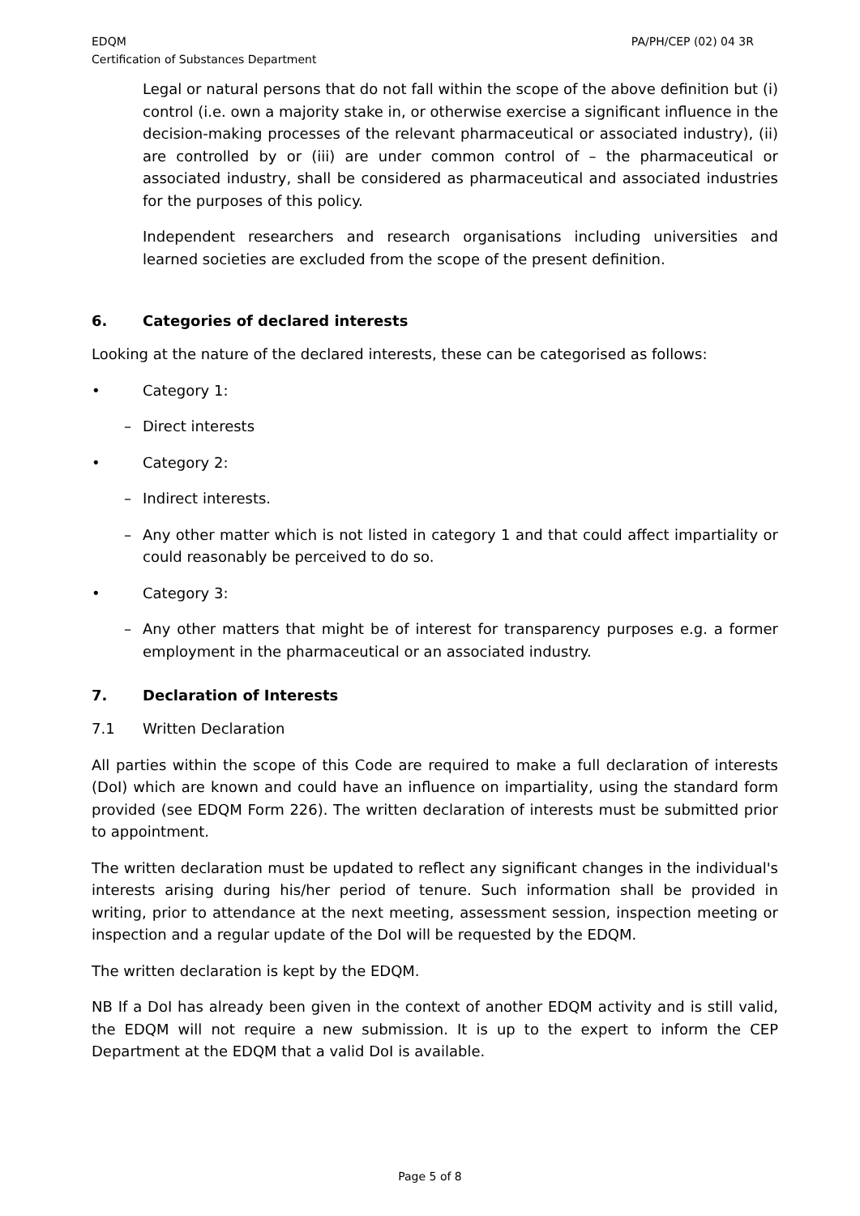EDQM
Certification of Substances Department
PA/PH/CEP (02) 04 3R
Legal or natural persons that do not fall within the scope of the above definition but (i) control (i.e. own a majority stake in, or otherwise exercise a significant influence in the decision-making processes of the relevant pharmaceutical or associated industry), (ii) are controlled by or (iii) are under common control of – the pharmaceutical or associated industry, shall be considered as pharmaceutical and associated industries for the purposes of this policy.
Independent researchers and research organisations including universities and learned societies are excluded from the scope of the present definition.
6. Categories of declared interests
Looking at the nature of the declared interests, these can be categorised as follows:
• Category 1:
– Direct interests
• Category 2:
– Indirect interests.
– Any other matter which is not listed in category 1 and that could affect impartiality or could reasonably be perceived to do so.
• Category 3:
– Any other matters that might be of interest for transparency purposes e.g. a former employment in the pharmaceutical or an associated industry.
7. Declaration of Interests
7.1 Written Declaration
All parties within the scope of this Code are required to make a full declaration of interests (DoI) which are known and could have an influence on impartiality, using the standard form provided (see EDQM Form 226). The written declaration of interests must be submitted prior to appointment.
The written declaration must be updated to reflect any significant changes in the individual's interests arising during his/her period of tenure. Such information shall be provided in writing, prior to attendance at the next meeting, assessment session, inspection meeting or inspection and a regular update of the DoI will be requested by the EDQM.
The written declaration is kept by the EDQM.
NB If a DoI has already been given in the context of another EDQM activity and is still valid, the EDQM will not require a new submission. It is up to the expert to inform the CEP Department at the EDQM that a valid DoI is available.
Page 5 of 8